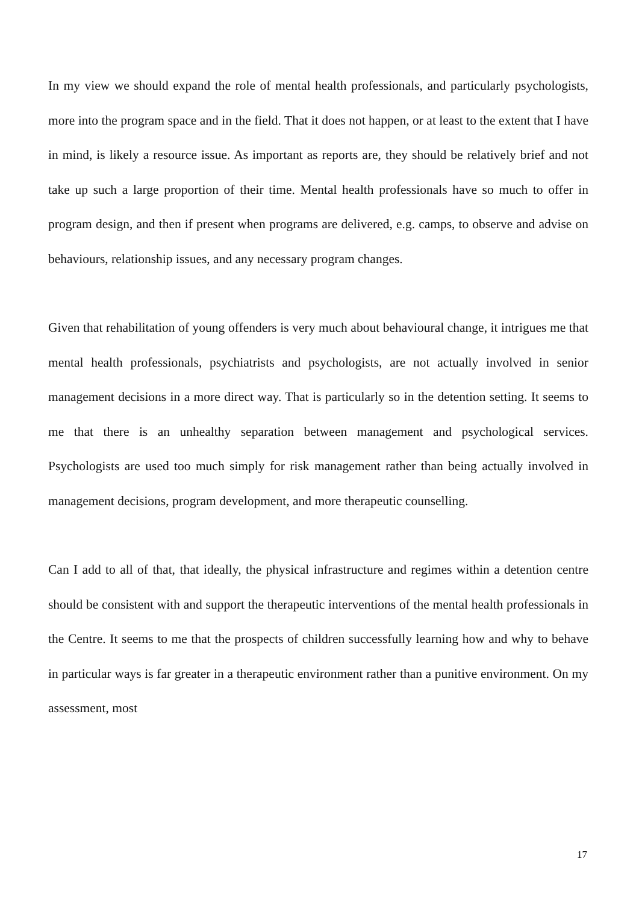In my view we should expand the role of mental health professionals, and particularly psychologists, more into the program space and in the field. That it does not happen, or at least to the extent that I have in mind, is likely a resource issue. As important as reports are, they should be relatively brief and not take up such a large proportion of their time. Mental health professionals have so much to offer in program design, and then if present when programs are delivered, e.g. camps, to observe and advise on behaviours, relationship issues, and any necessary program changes.
Given that rehabilitation of young offenders is very much about behavioural change, it intrigues me that mental health professionals, psychiatrists and psychologists, are not actually involved in senior management decisions in a more direct way. That is particularly so in the detention setting. It seems to me that there is an unhealthy separation between management and psychological services. Psychologists are used too much simply for risk management rather than being actually involved in management decisions, program development, and more therapeutic counselling.
Can I add to all of that, that ideally, the physical infrastructure and regimes within a detention centre should be consistent with and support the therapeutic interventions of the mental health professionals in the Centre. It seems to me that the prospects of children successfully learning how and why to behave in particular ways is far greater in a therapeutic environment rather than a punitive environment. On my assessment, most
17